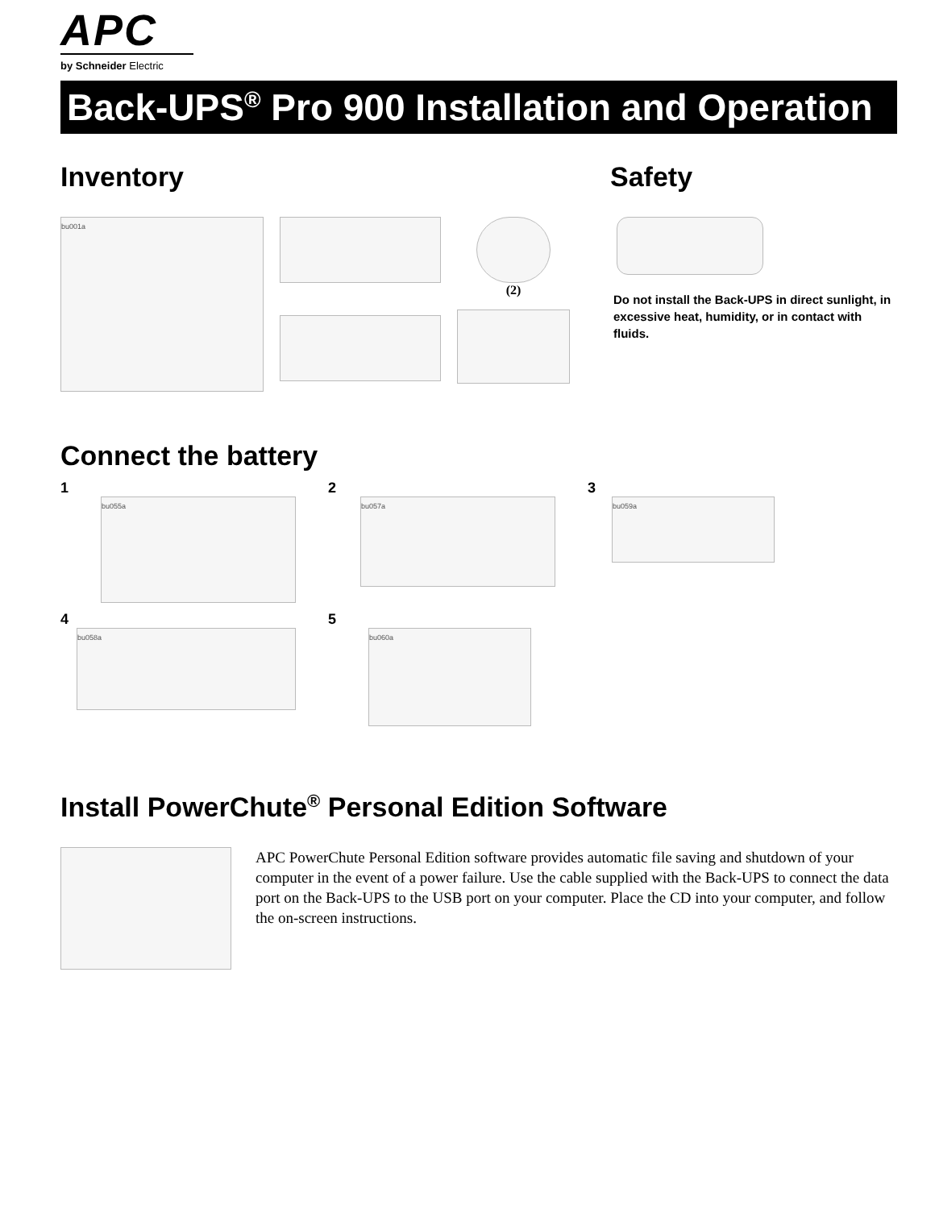APC
by Schneider Electric
Back-UPS<sup>®</sup> Pro 900 Installation and Operation
Inventory
bu001a
(2)
Safety
Do not install the Back-UPS in direct sunlight, in excessive heat, humidity, or in contact with fluids.
Connect the battery
1
bu055a
2
bu057a
3
bu059a
4
bu058a
5
bu060a
Install PowerChute<sup>®</sup> Personal Edition Software
APC PowerChute Personal Edition software provides automatic file saving and shutdown of your computer in the event of a power failure. Use the cable supplied with the Back-UPS to connect the data port on the Back-UPS to the USB port on your computer. Place the CD into your computer, and follow the on-screen instructions.